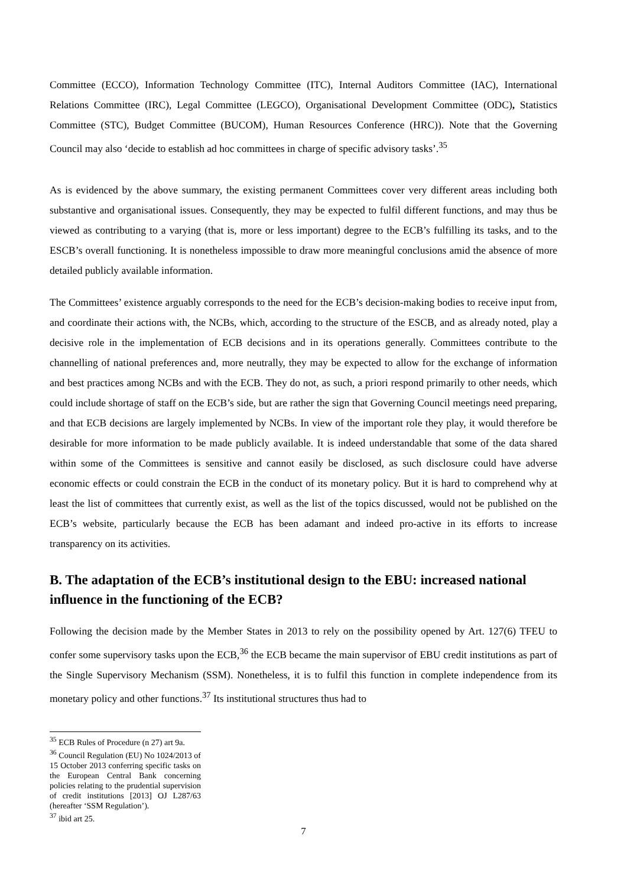Committee (ECCO), Information Technology Committee (ITC), Internal Auditors Committee (IAC), International Relations Committee (IRC), Legal Committee (LEGCO), Organisational Development Committee (ODC), Statistics Committee (STC), Budget Committee (BUCOM), Human Resources Conference (HRC)). Note that the Governing Council may also ‘decide to establish ad hoc committees in charge of specific advisory tasks’.<sup>35</sup>
As is evidenced by the above summary, the existing permanent Committees cover very different areas including both substantive and organisational issues. Consequently, they may be expected to fulfil different functions, and may thus be viewed as contributing to a varying (that is, more or less important) degree to the ECB’s fulfilling its tasks, and to the ESCB’s overall functioning. It is nonetheless impossible to draw more meaningful conclusions amid the absence of more detailed publicly available information.
The Committees’ existence arguably corresponds to the need for the ECB’s decision-making bodies to receive input from, and coordinate their actions with, the NCBs, which, according to the structure of the ESCB, and as already noted, play a decisive role in the implementation of ECB decisions and in its operations generally. Committees contribute to the channelling of national preferences and, more neutrally, they may be expected to allow for the exchange of information and best practices among NCBs and with the ECB. They do not, as such, a priori respond primarily to other needs, which could include shortage of staff on the ECB’s side, but are rather the sign that Governing Council meetings need preparing, and that ECB decisions are largely implemented by NCBs. In view of the important role they play, it would therefore be desirable for more information to be made publicly available. It is indeed understandable that some of the data shared within some of the Committees is sensitive and cannot easily be disclosed, as such disclosure could have adverse economic effects or could constrain the ECB in the conduct of its monetary policy. But it is hard to comprehend why at least the list of committees that currently exist, as well as the list of the topics discussed, would not be published on the ECB’s website, particularly because the ECB has been adamant and indeed pro-active in its efforts to increase transparency on its activities.
B. The adaptation of the ECB’s institutional design to the EBU: increased national influence in the functioning of the ECB?
Following the decision made by the Member States in 2013 to rely on the possibility opened by Art. 127(6) TFEU to confer some supervisory tasks upon the ECB,<sup>36</sup> the ECB became the main supervisor of EBU credit institutions as part of the Single Supervisory Mechanism (SSM). Nonetheless, it is to fulfil this function in complete independence from its monetary policy and other functions.<sup>37</sup> Its institutional structures thus had to
<sup>35</sup> ECB Rules of Procedure (n 27) art 9a.
<sup>36</sup> Council Regulation (EU) No 1024/2013 of 15 October 2013 conferring specific tasks on the European Central Bank concerning policies relating to the prudential supervision of credit institutions [2013] OJ L287/63 (hereafter ‘SSM Regulation’).
<sup>37</sup> ibid art 25.
7